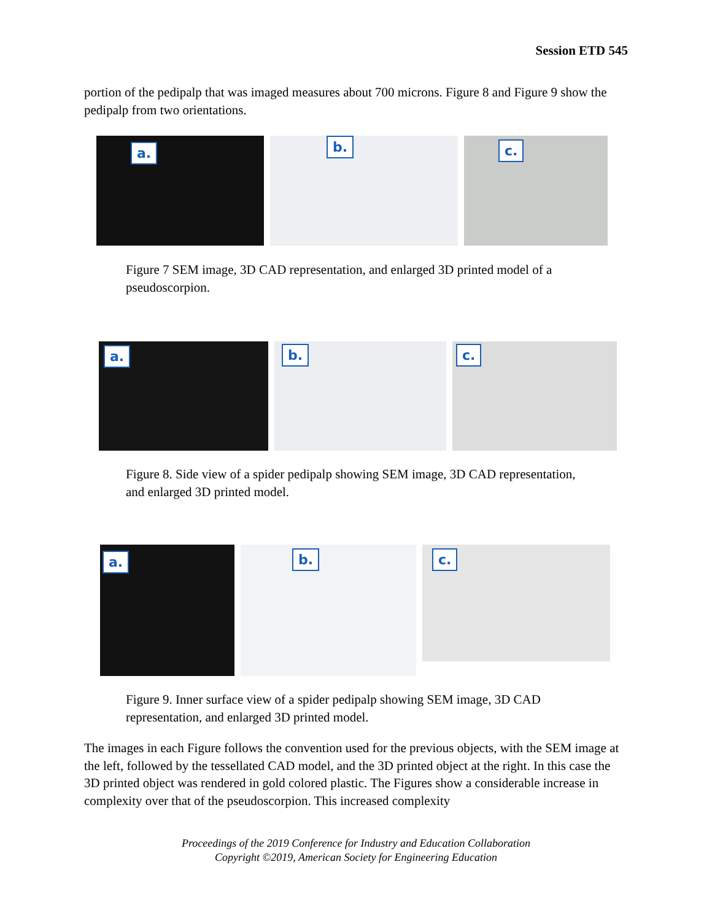Session ETD 545
portion of the pedipalp that was imaged measures about 700 microns. Figure 8 and Figure 9 show the pedipalp from two orientations.
a.
b.
c.
Figure 7 SEM image, 3D CAD representation, and enlarged 3D printed model of a pseudoscorpion.
a.
b.
c.
Figure 8. Side view of a spider pedipalp showing SEM image, 3D CAD representation, and enlarged 3D printed model.
a.
b.
c.
Figure 9. Inner surface view of a spider pedipalp showing SEM image, 3D CAD representation, and enlarged 3D printed model.
The images in each Figure follows the convention used for the previous objects, with the SEM image at the left, followed by the tessellated CAD model, and the 3D printed object at the right. In this case the 3D printed object was rendered in gold colored plastic. The Figures show a considerable increase in complexity over that of the pseudoscorpion. This increased complexity
Proceedings of the 2019 Conference for Industry and Education Collaboration
Copyright ©2019, American Society for Engineering Education